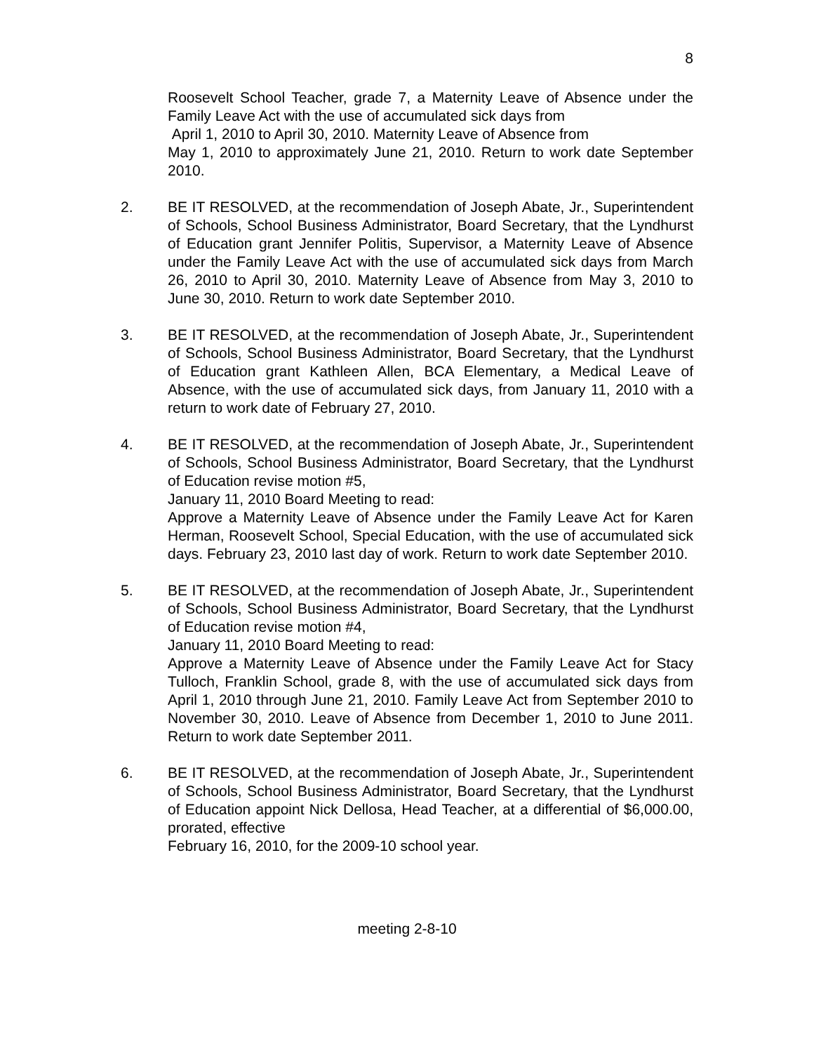8
Roosevelt School Teacher, grade 7, a Maternity Leave of Absence under the Family Leave Act with the use of accumulated sick days from
April 1, 2010 to April 30, 2010. Maternity Leave of Absence from
May 1, 2010 to approximately June 21, 2010. Return to work date September 2010.
2. BE IT RESOLVED, at the recommendation of Joseph Abate, Jr., Superintendent of Schools, School Business Administrator, Board Secretary, that the Lyndhurst of Education grant Jennifer Politis, Supervisor, a Maternity Leave of Absence under the Family Leave Act with the use of accumulated sick days from March 26, 2010 to April 30, 2010. Maternity Leave of Absence from May 3, 2010 to June 30, 2010. Return to work date September 2010.
3. BE IT RESOLVED, at the recommendation of Joseph Abate, Jr., Superintendent of Schools, School Business Administrator, Board Secretary, that the Lyndhurst of Education grant Kathleen Allen, BCA Elementary, a Medical Leave of Absence, with the use of accumulated sick days, from January 11, 2010 with a return to work date of February 27, 2010.
4. BE IT RESOLVED, at the recommendation of Joseph Abate, Jr., Superintendent of Schools, School Business Administrator, Board Secretary, that the Lyndhurst of Education revise motion #5,
January 11, 2010 Board Meeting to read:
Approve a Maternity Leave of Absence under the Family Leave Act for Karen Herman, Roosevelt School, Special Education, with the use of accumulated sick days. February 23, 2010 last day of work. Return to work date September 2010.
5. BE IT RESOLVED, at the recommendation of Joseph Abate, Jr., Superintendent of Schools, School Business Administrator, Board Secretary, that the Lyndhurst of Education revise motion #4,
January 11, 2010 Board Meeting to read:
Approve a Maternity Leave of Absence under the Family Leave Act for Stacy Tulloch, Franklin School, grade 8, with the use of accumulated sick days from April 1, 2010 through June 21, 2010. Family Leave Act from September 2010 to November 30, 2010. Leave of Absence from December 1, 2010 to June 2011. Return to work date September 2011.
6. BE IT RESOLVED, at the recommendation of Joseph Abate, Jr., Superintendent of Schools, School Business Administrator, Board Secretary, that the Lyndhurst of Education appoint Nick Dellosa, Head Teacher, at a differential of $6,000.00, prorated, effective
February 16, 2010, for the 2009-10 school year.
meeting 2-8-10